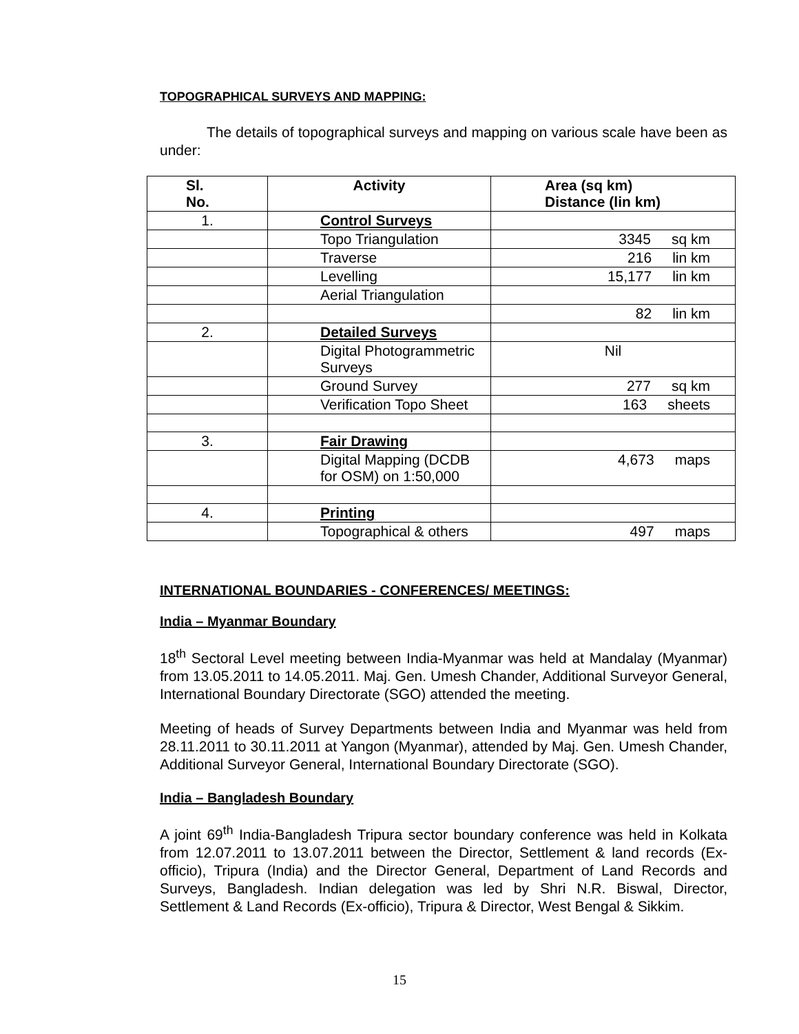TOPOGRAPHICAL SURVEYS AND MAPPING:
The details of topographical surveys and mapping on various scale have been as under:
| Sl. No. | Activity | Area (sq km) Distance (lin km) |
| --- | --- | --- |
| 1. | Control Surveys | |
| | Topo Triangulation | 3345 sq km |
| | Traverse | 216 lin km |
| | Levelling | 15,177 lin km |
| | Aerial Triangulation | |
| | | 82 lin km |
| 2. | Detailed Surveys | |
| | Digital Photogrammetric Surveys | Nil |
| | Ground Survey | 277 sq km |
| | Verification Topo Sheet | 163 sheets |
| 3. | Fair Drawing | |
| | Digital Mapping (DCDB for OSM) on 1:50,000 | 4,673 maps |
| 4. | Printing | |
| | Topographical & others | 497 maps |
INTERNATIONAL BOUNDARIES - CONFERENCES/ MEETINGS:
India – Myanmar Boundary
18<sup>th</sup> Sectoral Level meeting between India-Myanmar was held at Mandalay (Myanmar) from 13.05.2011 to 14.05.2011. Maj. Gen. Umesh Chander, Additional Surveyor General, International Boundary Directorate (SGO) attended the meeting.
Meeting of heads of Survey Departments between India and Myanmar was held from 28.11.2011 to 30.11.2011 at Yangon (Myanmar), attended by Maj. Gen. Umesh Chander, Additional Surveyor General, International Boundary Directorate (SGO).
India – Bangladesh Boundary
A joint 69<sup>th</sup> India-Bangladesh Tripura sector boundary conference was held in Kolkata from 12.07.2011 to 13.07.2011 between the Director, Settlement & land records (Ex-officio), Tripura (India) and the Director General, Department of Land Records and Surveys, Bangladesh. Indian delegation was led by Shri N.R. Biswal, Director, Settlement & Land Records (Ex-officio), Tripura & Director, West Bengal & Sikkim.
15